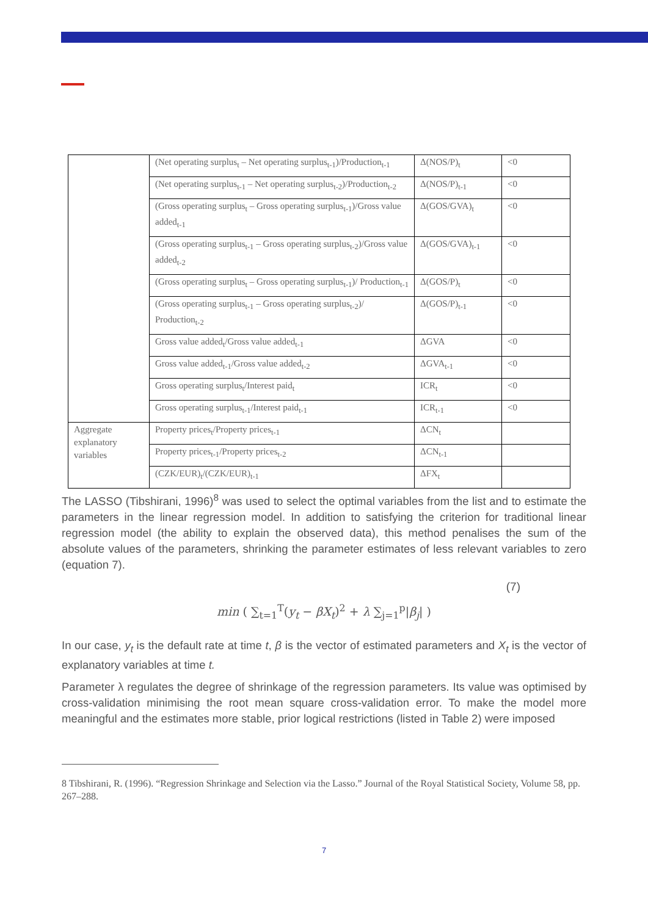| | (Net operating surplus<sub>t</sub> – Net operating surplus<sub>t-1</sub>)/Production<sub>t-1</sub> | Δ(NOS/P)<sub>t</sub> | <0 |
| | (Net operating surplus<sub>t-1</sub> – Net operating surplus<sub>t-2</sub>)/Production<sub>t-2</sub> | Δ(NOS/P)<sub>t-1</sub> | <0 |
| | (Gross operating surplus<sub>t</sub> – Gross operating surplus<sub>t-1</sub>)/Gross value added<sub>t-1</sub> | Δ(GOS/GVA)<sub>t</sub> | <0 |
| | (Gross operating surplus<sub>t-1</sub> – Gross operating surplus<sub>t-2</sub>)/Gross value added<sub>t-2</sub> | Δ(GOS/GVA)<sub>t-1</sub> | <0 |
| | (Gross operating surplus<sub>t</sub> – Gross operating surplus<sub>t-1</sub>)/ Production<sub>t-1</sub> | Δ(GOS/P)<sub>t</sub> | <0 |
| | (Gross operating surplus<sub>t-1</sub> – Gross operating surplus<sub>t-2</sub>)/ Production<sub>t-2</sub> | Δ(GOS/P)<sub>t-1</sub> | <0 |
| | Gross value added<sub>t</sub>/Gross value added<sub>t-1</sub> | ΔGVA | <0 |
| | Gross value added<sub>t-1</sub>/Gross value added<sub>t-2</sub> | ΔGVA<sub>t-1</sub> | <0 |
| | Gross operating surplus<sub>t</sub>/Interest paid<sub>t</sub> | ICR<sub>t</sub> | <0 |
| | Gross operating surplus<sub>t-1</sub>/Interest paid<sub>t-1</sub> | ICR<sub>t-1</sub> | <0 |
| Aggregate explanatory variables | Property prices<sub>t</sub>/Property prices<sub>t-1</sub> | ΔCN<sub>t</sub> | |
| | Property prices<sub>t-1</sub>/Property prices<sub>t-2</sub> | ΔCN<sub>t-1</sub> | |
| | (CZK/EUR)<sub>t</sub>/(CZK/EUR)<sub>t-1</sub> | ΔFX<sub>t</sub> | |
The LASSO (Tibshirani, 1996)<sup>8</sup> was used to select the optimal variables from the list and to estimate the parameters in the linear regression model. In addition to satisfying the criterion for traditional linear regression model (the ability to explain the observed data), this method penalises the sum of the absolute values of the parameters, shrinking the parameter estimates of less relevant variables to zero (equation 7).
min ( ∑<sub>t=1</sub><sup>T</sup>(y<sub>t</sub> − βX<sub>t</sub>)<sup>2</sup> + λ ∑<sub>j=1</sub><sup>p</sup>|β<sub>j</sub>| ) (7)
In our case, y<sub>t</sub> is the default rate at time t, β is the vector of estimated parameters and X<sub>t</sub> is the vector of explanatory variables at time t.
Parameter λ regulates the degree of shrinkage of the regression parameters. Its value was optimised by cross-validation minimising the root mean square cross-validation error. To make the model more meaningful and the estimates more stable, prior logical restrictions (listed in Table 2) were imposed
8 Tibshirani, R. (1996). “Regression Shrinkage and Selection via the Lasso.” Journal of the Royal Statistical Society, Volume 58, pp. 267–288.
7